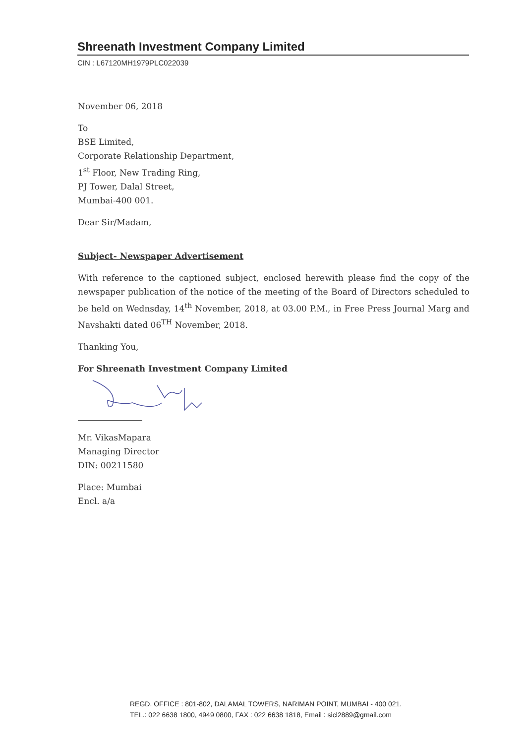Shreenath Investment Company Limited
CIN : L67120MH1979PLC022039
November 06, 2018
To
BSE Limited,
Corporate Relationship Department,
1<sup>st</sup> Floor, New Trading Ring,
PJ Tower, Dalal Street,
Mumbai-400 001.
Dear Sir/Madam,
Subject- Newspaper Advertisement
With reference to the captioned subject, enclosed herewith please find the copy of the newspaper publication of the notice of the meeting of the Board of Directors scheduled to be held on Wednsday, 14<sup>th</sup> November, 2018, at 03.00 P.M., in Free Press Journal Marg and Navshakti dated 06<sup>TH</sup> November, 2018.
Thanking You,
For Shreenath Investment Company Limited
Mr. VikasMapara
Managing Director
DIN: 00211580
Place: Mumbai
Encl. a/a
REGD. OFFICE : 801-802, DALAMAL TOWERS, NARIMAN POINT, MUMBAI - 400 021.
TEL.: 022 6638 1800, 4949 0800, FAX : 022 6638 1818, Email : sicl2889@gmail.com